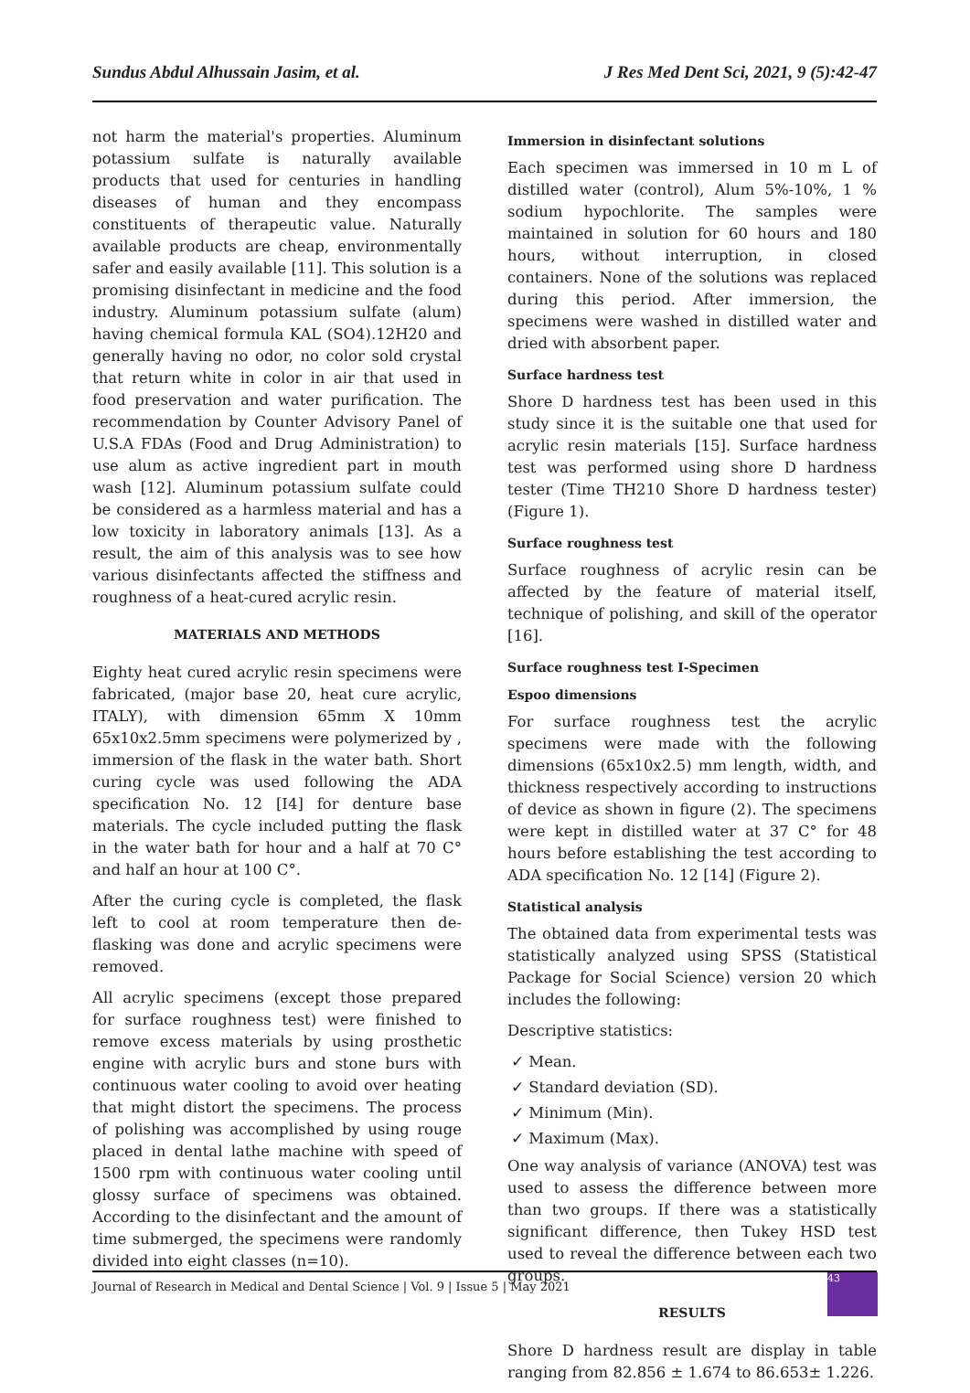Sundus Abdul Alhussain Jasim, et al. J Res Med Dent Sci, 2021, 9 (5):42-47
not harm the material's properties. Aluminum potassium sulfate is naturally available products that used for centuries in handling diseases of human and they encompass constituents of therapeutic value. Naturally available products are cheap, environmentally safer and easily available [11]. This solution is a promising disinfectant in medicine and the food industry. Aluminum potassium sulfate (alum) having chemical formula KAL (SO4).12H20 and generally having no odor, no color sold crystal that return white in color in air that used in food preservation and water purification. The recommendation by Counter Advisory Panel of U.S.A FDAs (Food and Drug Administration) to use alum as active ingredient part in mouth wash [12]. Aluminum potassium sulfate could be considered as a harmless material and has a low toxicity in laboratory animals [13]. As a result, the aim of this analysis was to see how various disinfectants affected the stiffness and roughness of a heat-cured acrylic resin.
MATERIALS AND METHODS
Eighty heat cured acrylic resin specimens were fabricated, (major base 20, heat cure acrylic, ITALY), with dimension 65mm X 10mm 65x10x2.5mm specimens were polymerized by , immersion of the flask in the water bath. Short curing cycle was used following the ADA specification No. 12 [I4] for denture base materials. The cycle included putting the flask in the water bath for hour and a half at 70 C° and half an hour at 100 C°.
After the curing cycle is completed, the flask left to cool at room temperature then de-flasking was done and acrylic specimens were removed.
All acrylic specimens (except those prepared for surface roughness test) were finished to remove excess materials by using prosthetic engine with acrylic burs and stone burs with continuous water cooling to avoid over heating that might distort the specimens. The process of polishing was accomplished by using rouge placed in dental lathe machine with speed of 1500 rpm with continuous water cooling until glossy surface of specimens was obtained. According to the disinfectant and the amount of time submerged, the specimens were randomly divided into eight classes (n=10).
Immersion in disinfectant solutions
Each specimen was immersed in 10 m L of distilled water (control), Alum 5%-10%, 1 % sodium hypochlorite. The samples were maintained in solution for 60 hours and 180 hours, without interruption, in closed containers. None of the solutions was replaced during this period. After immersion, the specimens were washed in distilled water and dried with absorbent paper.
Surface hardness test
Shore D hardness test has been used in this study since it is the suitable one that used for acrylic resin materials [15]. Surface hardness test was performed using shore D hardness tester (Time TH210 Shore D hardness tester) (Figure 1).
Surface roughness test
Surface roughness of acrylic resin can be affected by the feature of material itself, technique of polishing, and skill of the operator [16].
Surface roughness test I-Specimen
Espoo dimensions
For surface roughness test the acrylic specimens were made with the following dimensions (65x10x2.5) mm length, width, and thickness respectively according to instructions of device as shown in figure (2). The specimens were kept in distilled water at 37 C° for 48 hours before establishing the test according to ADA specification No. 12 [14] (Figure 2).
Statistical analysis
The obtained data from experimental tests was statistically analyzed using SPSS (Statistical Package for Social Science) version 20 which includes the following:
Descriptive statistics:
✓ Mean.
✓ Standard deviation (SD).
✓ Minimum (Min).
✓ Maximum (Max).
One way analysis of variance (ANOVA) test was used to assess the difference between more than two groups. If there was a statistically significant difference, then Tukey HSD test used to reveal the difference between each two groups.
RESULTS
Shore D hardness result are display in table ranging from 82.856 ± 1.674 to 86.653± 1.226.
Journal of Research in Medical and Dental Science | Vol. 9 | Issue 5 | May 2021 43